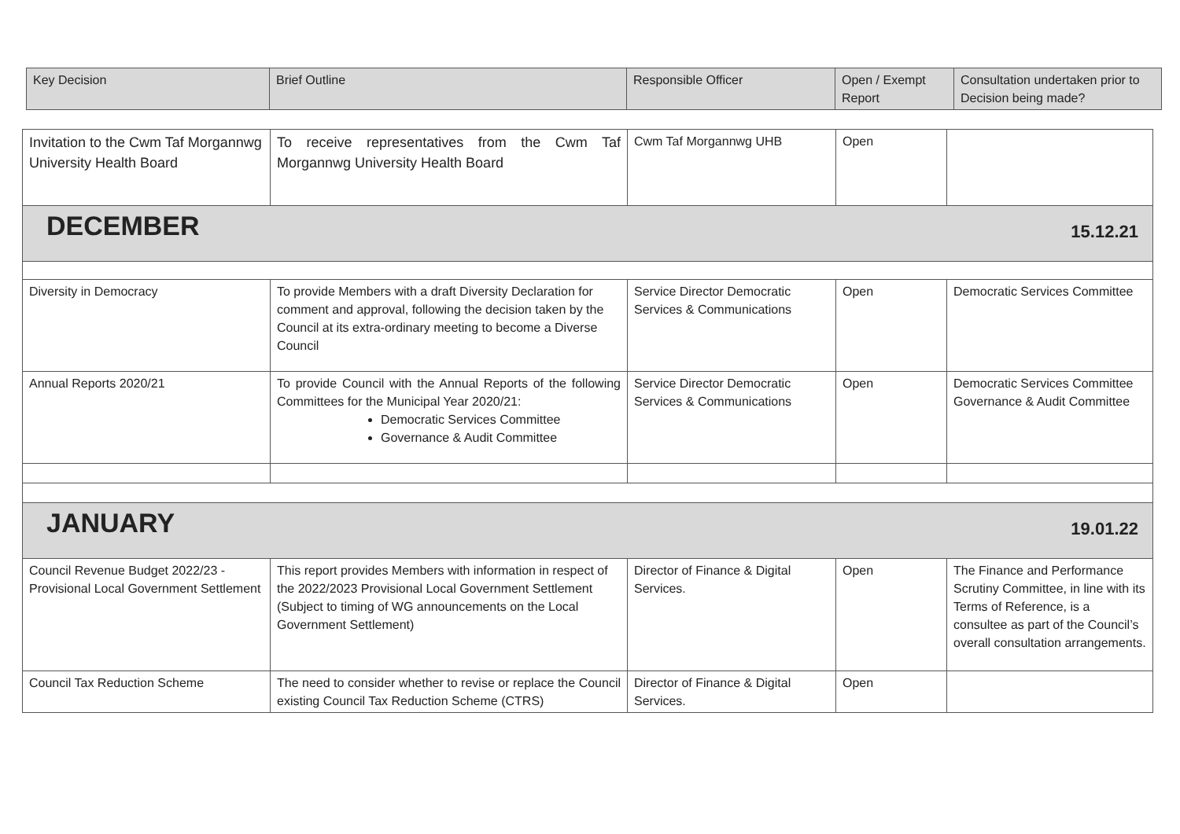| Key Decision | Brief Outline | Responsible Officer | Open / Exempt Report | Consultation undertaken prior to Decision being made? |
| --- | --- | --- | --- | --- |
| Invitation to the Cwm Taf Morgannwg University Health Board | To receive representatives from the Cwm Taf Morgannwg University Health Board | Cwm Taf Morgannwg UHB | Open | |
| DECEMBER 15.12.21 | | | | |
| Diversity in Democracy | To provide Members with a draft Diversity Declaration for comment and approval, following the decision taken by the Council at its extra-ordinary meeting to become a Diverse Council | Service Director Democratic Services & Communications | Open | Democratic Services Committee |
| Annual Reports 2020/21 | To provide Council with the Annual Reports of the following Committees for the Municipal Year 2020/21: Democratic Services Committee Governance & Audit Committee | Service Director Democratic Services & Communications | Open | Democratic Services Committee Governance & Audit Committee |
| JANUARY 19.01.22 | | | | |
| Council Revenue Budget 2022/23 - Provisional Local Government Settlement | This report provides Members with information in respect of the 2022/2023 Provisional Local Government Settlement (Subject to timing of WG announcements on the Local Government Settlement) | Director of Finance & Digital Services. | Open | The Finance and Performance Scrutiny Committee, in line with its Terms of Reference, is a consultee as part of the Council’s overall consultation arrangements. |
| Council Tax Reduction Scheme | The need to consider whether to revise or replace the Council existing Council Tax Reduction Scheme (CTRS) | Director of Finance & Digital Services. | Open | |